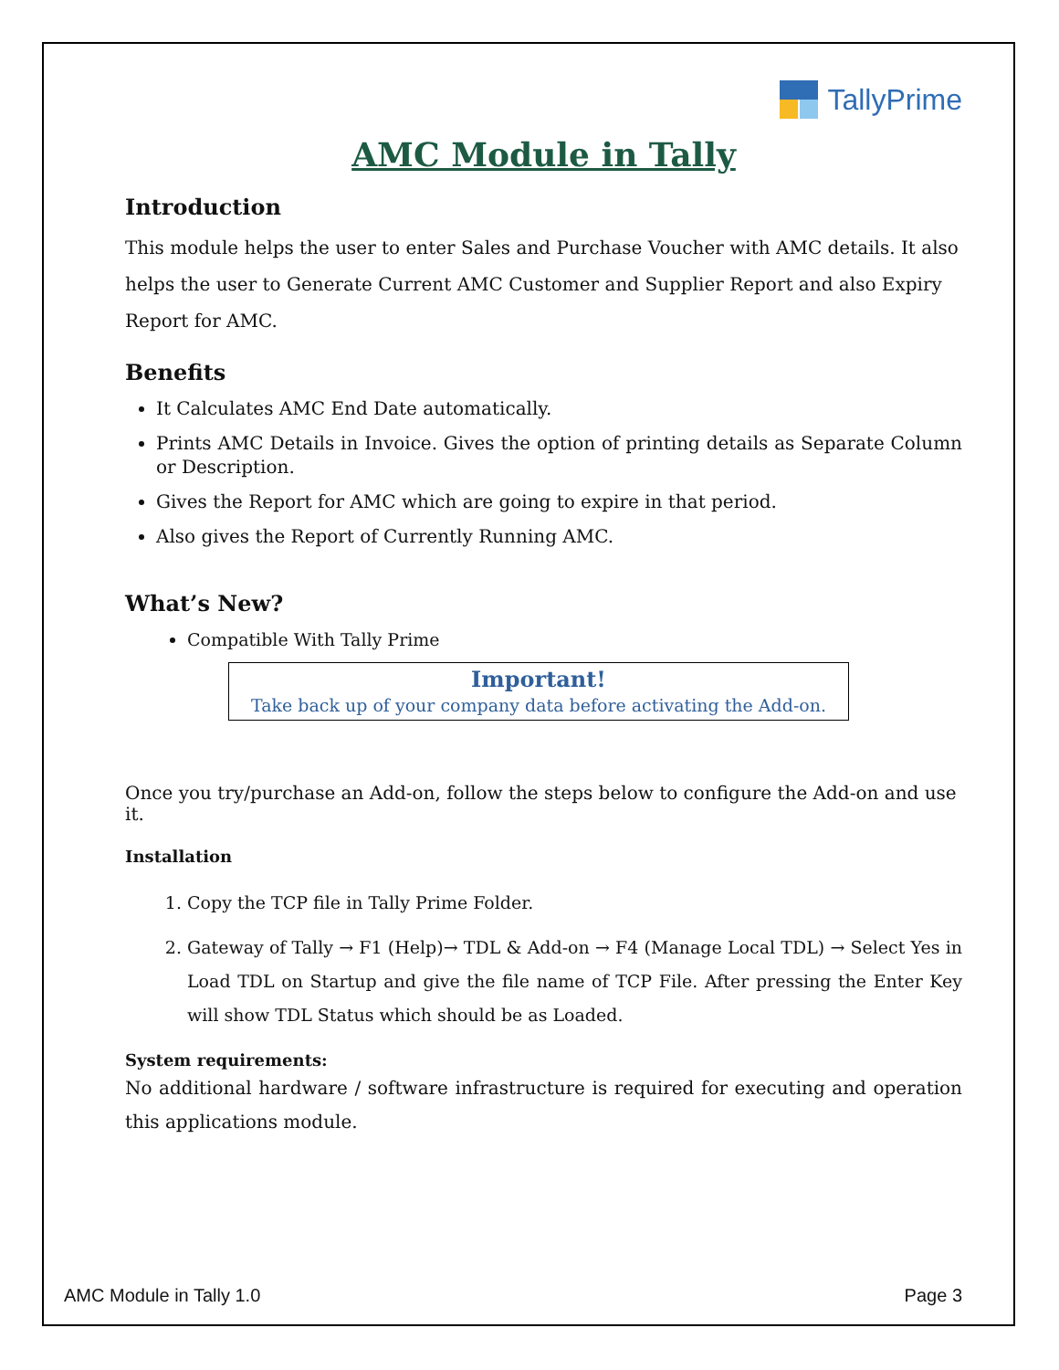TallyPrime
AMC Module in Tally
Introduction
This module helps the user to enter Sales and Purchase Voucher with AMC details. It also helps the user to Generate Current AMC Customer and Supplier Report and also Expiry Report for AMC.
Benefits
It Calculates AMC End Date automatically.
Prints AMC Details in Invoice. Gives the option of printing details as Separate Column or Description.
Gives the Report for AMC which are going to expire in that period.
Also gives the Report of Currently Running AMC.
What’s New?
Compatible With Tally Prime
Important!
Take back up of your company data before activating the Add-on.
Once you try/purchase an Add-on, follow the steps below to configure the Add-on and use it.
Installation
1. Copy the TCP file in Tally Prime Folder.
2. Gateway of Tally → F1 (Help)→ TDL & Add-on → F4 (Manage Local TDL) → Select Yes in Load TDL on Startup and give the file name of TCP File. After pressing the Enter Key will show TDL Status which should be as Loaded.
System requirements:
No additional hardware / software infrastructure is required for executing and operation this applications module.
AMC Module in Tally 1.0 Page 3